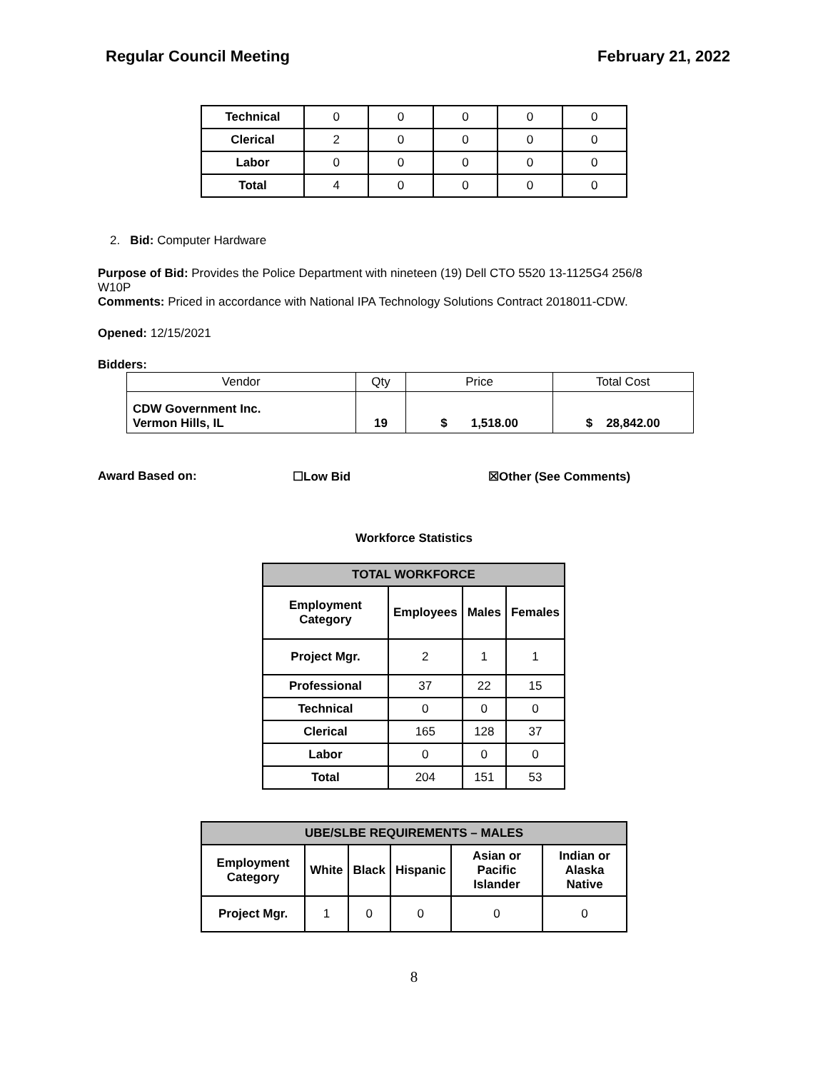Regular Council Meeting February 21, 2022
| Technical | 0 | 0 | 0 | 0 | 0 |
| Clerical | 2 | 0 | 0 | 0 | 0 |
| Labor | 0 | 0 | 0 | 0 | 0 |
| Total | 4 | 0 | 0 | 0 | 0 |
2. Bid: Computer Hardware
Purpose of Bid: Provides the Police Department with nineteen (19) Dell CTO 5520 13-1125G4 256/8
W10P
Comments: Priced in accordance with National IPA Technology Solutions Contract 2018011-CDW.
Opened: 12/15/2021
Bidders:
| Vendor | Qty | Price | Total Cost |
| CDW Government Inc. Vermon Hills, IL | 19 | $ 1,518.00 | $ 28,842.00 |
Award Based on: ☐Low Bid ☒Other (See Comments)
Workforce Statistics
| TOTAL WORKFORCE | | | |
| --- | --- | --- | --- |
| Employment Category | Employees | Males | Females |
| Project Mgr. | 2 | 1 | 1 |
| Professional | 37 | 22 | 15 |
| Technical | 0 | 0 | 0 |
| Clerical | 165 | 128 | 37 |
| Labor | 0 | 0 | 0 |
| Total | 204 | 151 | 53 |
| UBE/SLBE REQUIREMENTS – MALES | | | | | |
| --- | --- | --- | --- | --- | --- |
| Employment Category | White | Black | Hispanic | Asian or Pacific Islander | Indian or Alaska Native |
| Project Mgr. | 1 | 0 | 0 | 0 | 0 |
8